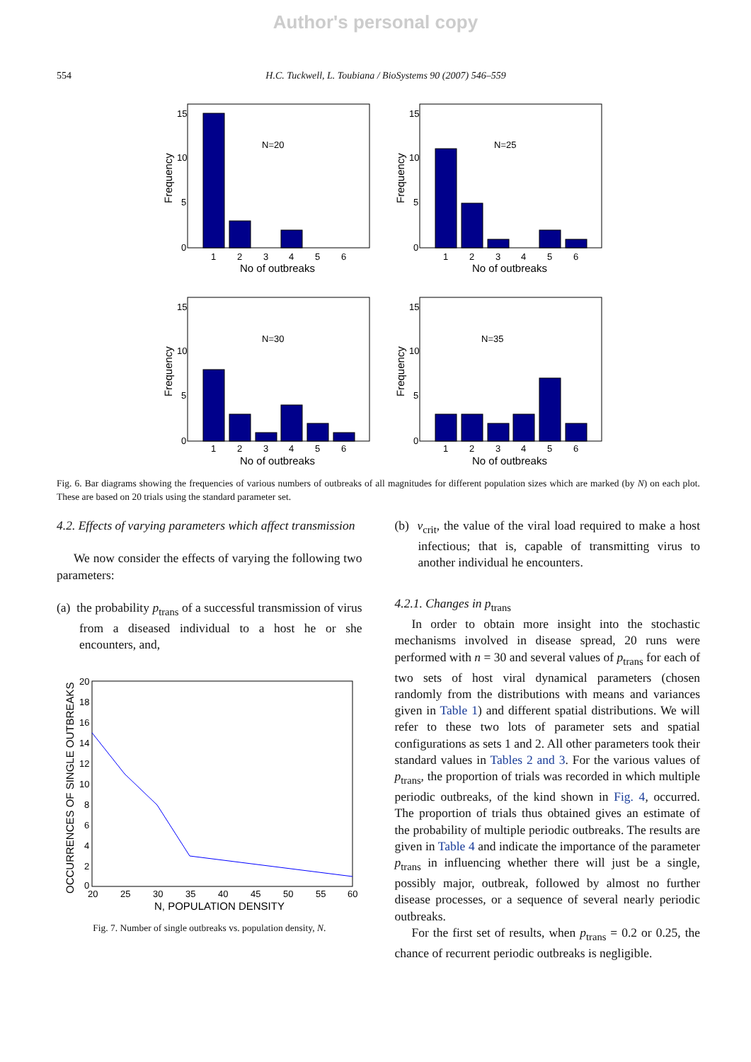Author's personal copy
554 H.C. Tuckwell, L. Toubiana / BioSystems 90 (2007) 546–559
N=20
15
10
5
0
1
2
3
4
5
6
No of outbreaks
Frequency
N=25
15
10
5
0
1
2
3
4
5
6
No of outbreaks
Frequency
N=30
15
10
5
0
1
2
3
4
5
6
No of outbreaks
Frequency
N=35
15
10
5
0
1
2
3
4
5
6
No of outbreaks
Frequency
Fig. 6. Bar diagrams showing the frequencies of various numbers of outbreaks of all magnitudes for different population sizes which are marked (by N) on each plot. These are based on 20 trials using the standard parameter set.
4.2. Effects of varying parameters which affect transmission
We now consider the effects of varying the following two parameters:
(a) the probability p<sub>trans</sub> of a successful transmission of virus from a diseased individual to a host he or she encounters, and,
20
18
16
14
12
10
8
6
4
2
0
20
25
30
35
40
45
50
55
60
N, POPULATION DENSITY
OCCURRENCES OF SINGLE OUTBREAKS
Fig. 7. Number of single outbreaks vs. population density, N.
(b) v<sub>crit</sub>, the value of the viral load required to make a host infectious; that is, capable of transmitting virus to another individual he encounters.
4.2.1. Changes in p<sub>trans</sub>
In order to obtain more insight into the stochastic mechanisms involved in disease spread, 20 runs were performed with n = 30 and several values of p<sub>trans</sub> for each of two sets of host viral dynamical parameters (chosen randomly from the distributions with means and variances given in Table 1) and different spatial distributions. We will refer to these two lots of parameter sets and spatial configurations as sets 1 and 2. All other parameters took their standard values in Tables 2 and 3. For the various values of p<sub>trans</sub>, the proportion of trials was recorded in which multiple periodic outbreaks, of the kind shown in Fig. 4, occurred. The proportion of trials thus obtained gives an estimate of the probability of multiple periodic outbreaks. The results are given in Table 4 and indicate the importance of the parameter p<sub>trans</sub> in influencing whether there will just be a single, possibly major, outbreak, followed by almost no further disease processes, or a sequence of several nearly periodic outbreaks.
For the first set of results, when p<sub>trans</sub> = 0.2 or 0.25, the chance of recurrent periodic outbreaks is negligible.